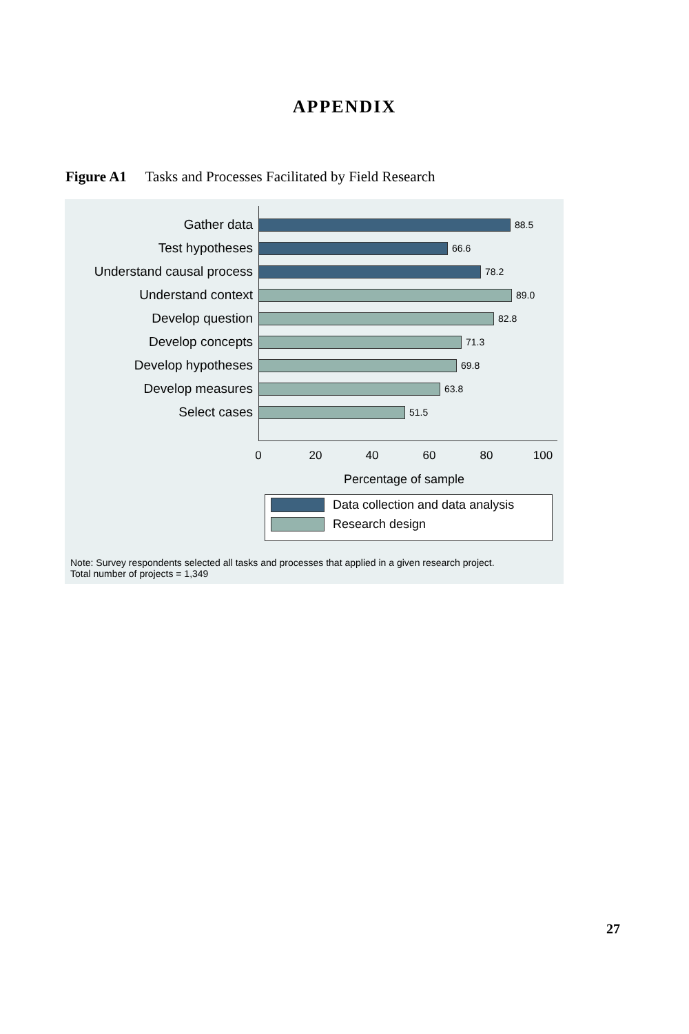APPENDIX
Figure A1 Tasks and Processes Facilitated by Field Research
Gather data 88.5
Test hypotheses 66.6
Understand causal process 78.2
Understand context 89.0
Develop question 82.8
Develop concepts 71.3
Develop hypotheses 69.8
Develop measures 63.8
Select cases 51.5
0 20 40 60 80 100
Percentage of sample
Data collection and data analysis
Research design
Note: Survey respondents selected all tasks and processes that applied in a given research project.
Total number of projects = 1,349
27